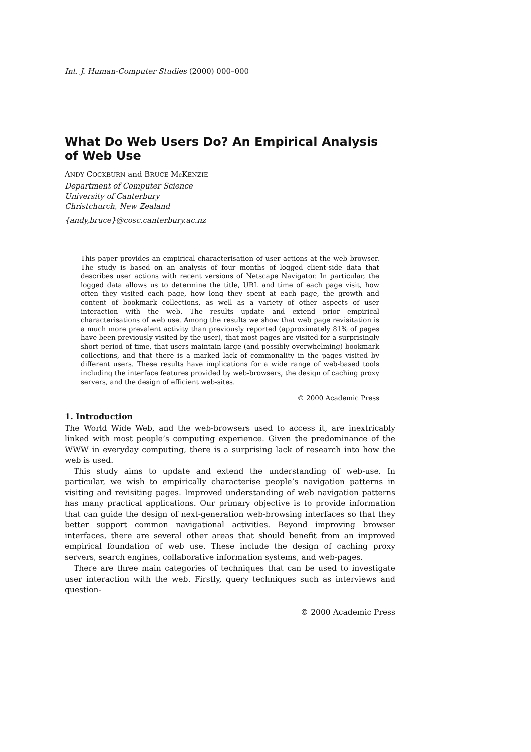Int. J. Human-Computer Studies (2000) 000–000
What Do Web Users Do? An Empirical Analysis of Web Use
ANDY COCKBURN and BRUCE Mc KENZIE
Department of Computer Science
University of Canterbury
Christchurch, New Zealand
{andy,bruce}@cosc.canterbury.ac.nz
This paper provides an empirical characterisation of user actions at the web browser. The study is based on an analysis of four months of logged client-side data that describes user actions with recent versions of Netscape Navigator. In particular, the logged data allows us to determine the title, URL and time of each page visit, how often they visited each page, how long they spent at each page, the growth and content of bookmark collections, as well as a variety of other aspects of user interaction with the web. The results update and extend prior empirical characterisations of web use. Among the results we show that web page revisitation is a much more prevalent activity than previously reported (approximately 81% of pages have been previously visited by the user), that most pages are visited for a surprisingly short period of time, that users maintain large (and possibly overwhelming) bookmark collections, and that there is a marked lack of commonality in the pages visited by different users. These results have implications for a wide range of web-based tools including the interface features provided by web-browsers, the design of caching proxy servers, and the design of efficient web-sites.
© 2000 Academic Press
1. Introduction
The World Wide Web, and the web-browsers used to access it, are inextricably linked with most people’s computing experience. Given the predominance of the WWW in everyday computing, there is a surprising lack of research into how the web is used.
This study aims to update and extend the understanding of web-use. In particular, we wish to empirically characterise people’s navigation patterns in visiting and revisiting pages. Improved understanding of web navigation patterns has many practical applications. Our primary objective is to provide information that can guide the design of next-generation web-browsing interfaces so that they better support common navigational activities. Beyond improving browser interfaces, there are several other areas that should benefit from an improved empirical foundation of web use. These include the design of caching proxy servers, search engines, collaborative information systems, and web-pages.
There are three main categories of techniques that can be used to investigate user interaction with the web. Firstly, query techniques such as interviews and question-
© 2000 Academic Press